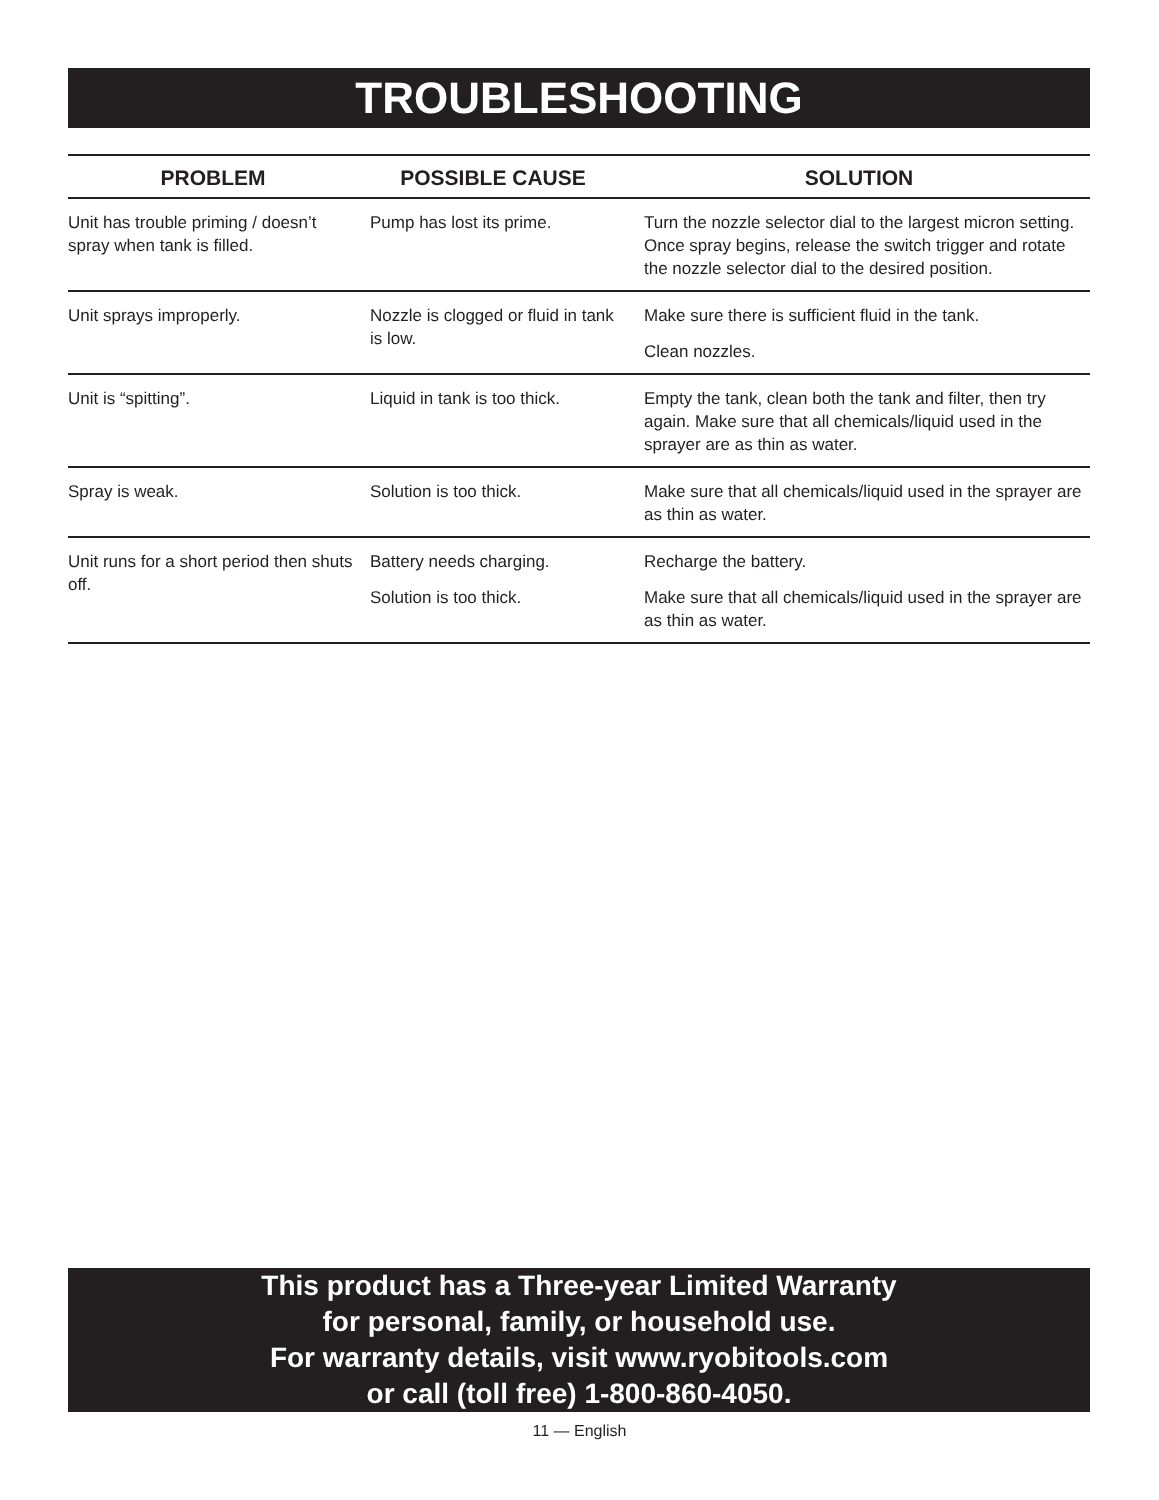TROUBLESHOOTING
| PROBLEM | POSSIBLE CAUSE | SOLUTION |
| --- | --- | --- |
| Unit has trouble priming / doesn’t spray when tank is filled. | Pump has lost its prime. | Turn the nozzle selector dial to the largest micron setting. Once spray begins, release the switch trigger and rotate the nozzle selector dial to the desired position. |
| Unit sprays improperly. | Nozzle is clogged or fluid in tank is low. | Make sure there is sufficient fluid in the tank. Clean nozzles. |
| Unit is “spitting”. | Liquid in tank is too thick. | Empty the tank, clean both the tank and filter, then try again. Make sure that all chemicals/liquid used in the sprayer are as thin as water. |
| Spray is weak. | Solution is too thick. | Make sure that all chemicals/liquid used in the sprayer are as thin as water. |
| Unit runs for a short period then shuts off. | Battery needs charging. Solution is too thick. | Recharge the battery. Make sure that all chemicals/liquid used in the sprayer are as thin as water. |
This product has a Three-year Limited Warranty
for personal, family, or household use.
For warranty details, visit www.ryobitools.com
or call (toll free) 1-800-860-4050.
11 — English